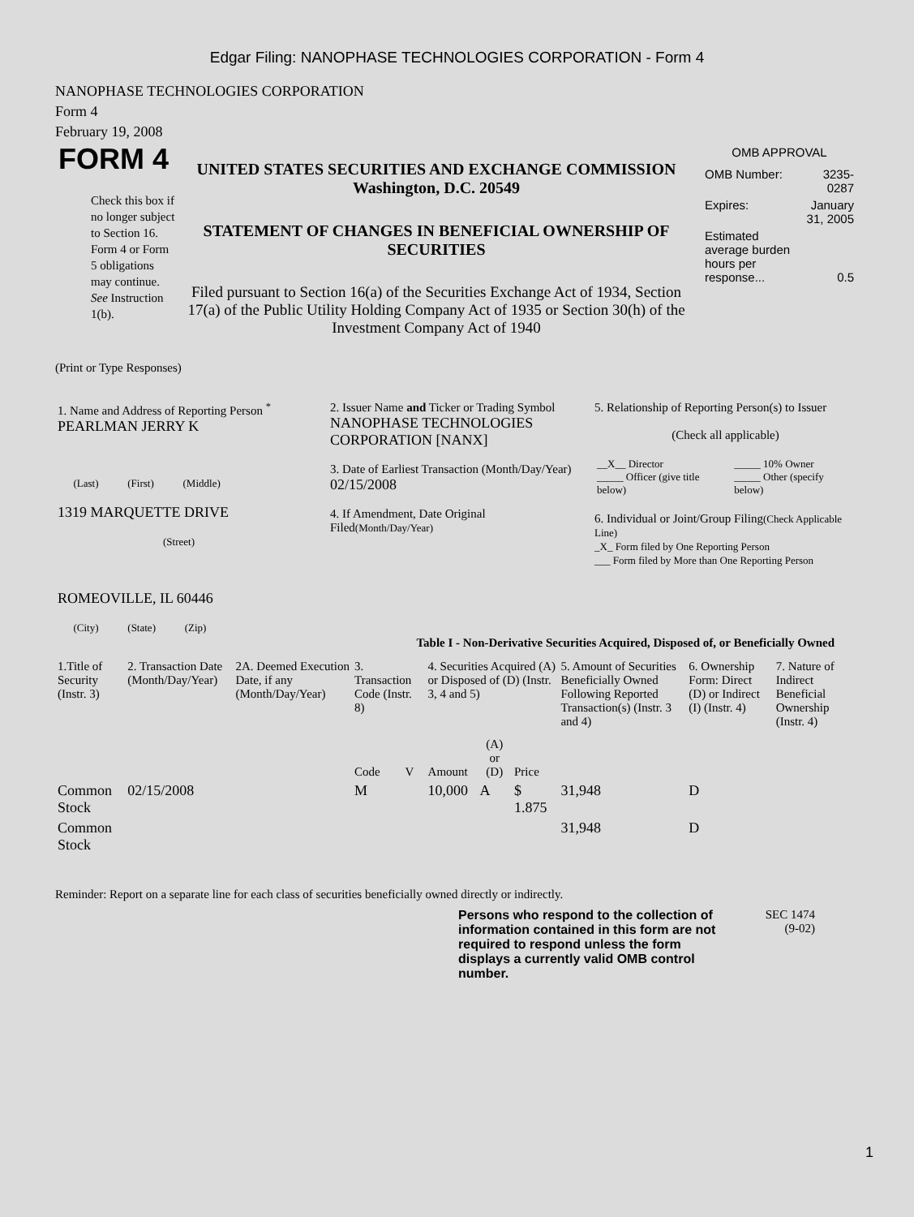Edgar Filing: NANOPHASE TECHNOLOGIES CORPORATION - Form 4
NANOPHASE TECHNOLOGIES CORPORATION
Form 4
February 19, 2008
FORM 4
Check this box if no longer subject to Section 16. Form 4 or Form 5 obligations may continue. See Instruction 1(b).
UNITED STATES SECURITIES AND EXCHANGE COMMISSION
Washington, D.C. 20549
STATEMENT OF CHANGES IN BENEFICIAL OWNERSHIP OF SECURITIES
Filed pursuant to Section 16(a) of the Securities Exchange Act of 1934, Section 17(a) of the Public Utility Holding Company Act of 1935 or Section 30(h) of the Investment Company Act of 1940
OMB APPROVAL
| OMB Number: | 3235-0287 |
| Expires: | January 31, 2005 |
| Estimated average burden hours per response... | 0.5 |
(Print or Type Responses)
| 1. Name and Address of Reporting Person <sup>*</sup> PEARLMAN JERRY K (Last) (First) (Middle) 1319 MARQUETTE DRIVE (Street) ROMEOVILLE, IL 60446 (City) (State) (Zip) | 2. Issuer Name and Ticker or Trading Symbol NANOPHASE TECHNOLOGIES CORPORATION [NANX] 3. Date of Earliest Transaction (Month/Day/Year) 02/15/2008 4. If Amendment, Date Original Filed (Month/Day/Year) | 5. Relationship of Reporting Person(s) to Issuer (Check all applicable) / __X__ Director _____ Officer (give title below) / _____ 10% Owner _____ Other (specify below) / 6. Individual or Joint/Group Filing (Check Applicable Line) _X_ Form filed by One Reporting Person ___ Form filed by More than One Reporting Person |
Table I - Non-Derivative Securities Acquired, Disposed of, or Beneficially Owned
| 1.Title of Security (Instr. 3) | 2. Transaction Date (Month/Day/Year) | 2A. Deemed Execution Date, if any (Month/Day/Year) | 3. Transaction Code (Instr. 8) | | 4. Securities Acquired (A) or Disposed of (D) (Instr. 3, 4 and 5) | | | 5. Amount of Securities Beneficially Owned Following Reported Transaction(s) (Instr. 3 and 4) | 6. Ownership Form: Direct (D) or Indirect (I) (Instr. 4) | 7. Nature of Indirect Beneficial Ownership (Instr. 4) |
| --- | --- | --- | --- | --- | --- | --- | --- | --- | --- | --- |
| | | | Code | V | Amount | (A) or (D) | Price | | | |
| Common Stock | 02/15/2008 | | M | | 10,000 | A | $ 1.875 | 31,948 | D | |
| Common Stock | | | | | | | | 31,948 | D | |
Reminder: Report on a separate line for each class of securities beneficially owned directly or indirectly.
Persons who respond to the collection of information contained in this form are not required to respond unless the form displays a currently valid OMB control number.
SEC 1474
(9-02)
1